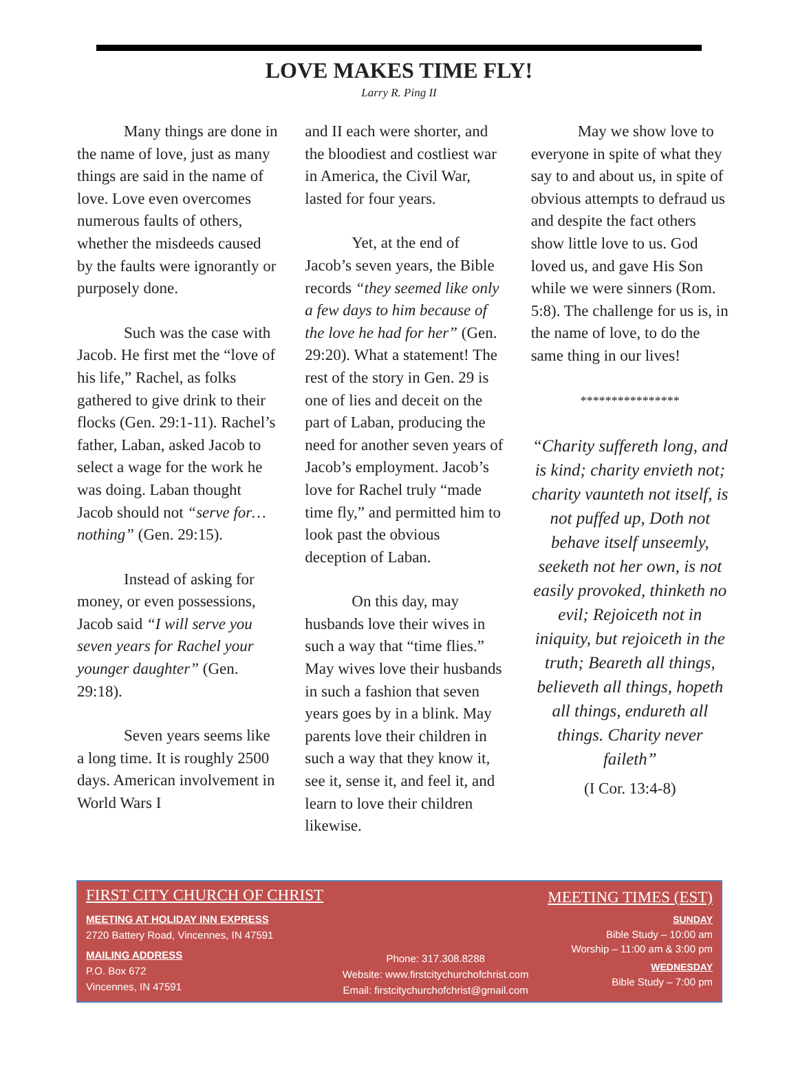LOVE MAKES TIME FLY!
Larry R. Ping II
Many things are done in the name of love, just as many things are said in the name of love. Love even overcomes numerous faults of others, whether the misdeeds caused by the faults were ignorantly or purposely done.
Such was the case with Jacob. He first met the “love of his life,” Rachel, as folks gathered to give drink to their flocks (Gen. 29:1-11). Rachel’s father, Laban, asked Jacob to select a wage for the work he was doing. Laban thought Jacob should not “serve for…nothing” (Gen. 29:15).
Instead of asking for money, or even possessions, Jacob said “I will serve you seven years for Rachel your younger daughter” (Gen. 29:18).
Seven years seems like a long time. It is roughly 2500 days. American involvement in World Wars I
and II each were shorter, and the bloodiest and costliest war in America, the Civil War, lasted for four years.
Yet, at the end of Jacob’s seven years, the Bible records “they seemed like only a few days to him because of the love he had for her” (Gen. 29:20). What a statement! The rest of the story in Gen. 29 is one of lies and deceit on the part of Laban, producing the need for another seven years of Jacob’s employment. Jacob’s love for Rachel truly “made time fly,” and permitted him to look past the obvious deception of Laban.
On this day, may husbands love their wives in such a way that “time flies.” May wives love their husbands in such a fashion that seven years goes by in a blink. May parents love their children in such a way that they know it, see it, sense it, and feel it, and learn to love their children likewise.
May we show love to everyone in spite of what they say to and about us, in spite of obvious attempts to defraud us and despite the fact others show little love to us. God loved us, and gave His Son while we were sinners (Rom. 5:8). The challenge for us is, in the name of love, to do the same thing in our lives!
****************
“Charity suffereth long, and is kind; charity envieth not; charity vaunteth not itself, is not puffed up, Doth not behave itself unseemly, seeketh not her own, is not easily provoked, thinketh no evil; Rejoiceth not in iniquity, but rejoiceth in the truth; Beareth all things, believeth all things, hopeth all things, endureth all things. Charity never faileth”
(I Cor. 13:4-8)
FIRST CITY CHURCH OF CHRIST
MEETING AT HOLIDAY INN EXPRESS
2720 Battery Road, Vincennes, IN 47591
MAILING ADDRESS
P.O. Box 672
Vincennes, IN 47591
Phone: 317.308.8288
Website: www.firstcitychurchofchrist.com
Email: firstcitychurchofchrist@gmail.com
MEETING TIMES (EST)
SUNDAY
Bible Study – 10:00 am
Worship – 11:00 am & 3:00 pm
WEDNESDAY
Bible Study – 7:00 pm